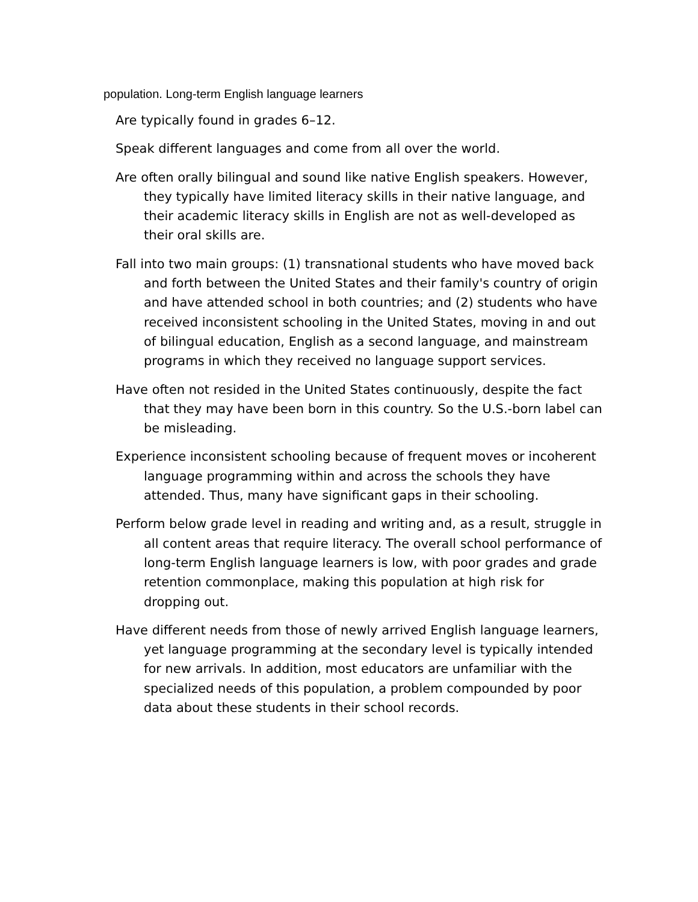population. Long-term English language learners
Are typically found in grades 6–12.
Speak different languages and come from all over the world.
Are often orally bilingual and sound like native English speakers. However, they typically have limited literacy skills in their native language, and their academic literacy skills in English are not as well-developed as their oral skills are.
Fall into two main groups: (1) transnational students who have moved back and forth between the United States and their family's country of origin and have attended school in both countries; and (2) students who have received inconsistent schooling in the United States, moving in and out of bilingual education, English as a second language, and mainstream programs in which they received no language support services.
Have often not resided in the United States continuously, despite the fact that they may have been born in this country. So the U.S.-born label can be misleading.
Experience inconsistent schooling because of frequent moves or incoherent language programming within and across the schools they have attended. Thus, many have significant gaps in their schooling.
Perform below grade level in reading and writing and, as a result, struggle in all content areas that require literacy. The overall school performance of long-term English language learners is low, with poor grades and grade retention commonplace, making this population at high risk for dropping out.
Have different needs from those of newly arrived English language learners, yet language programming at the secondary level is typically intended for new arrivals. In addition, most educators are unfamiliar with the specialized needs of this population, a problem compounded by poor data about these students in their school records.